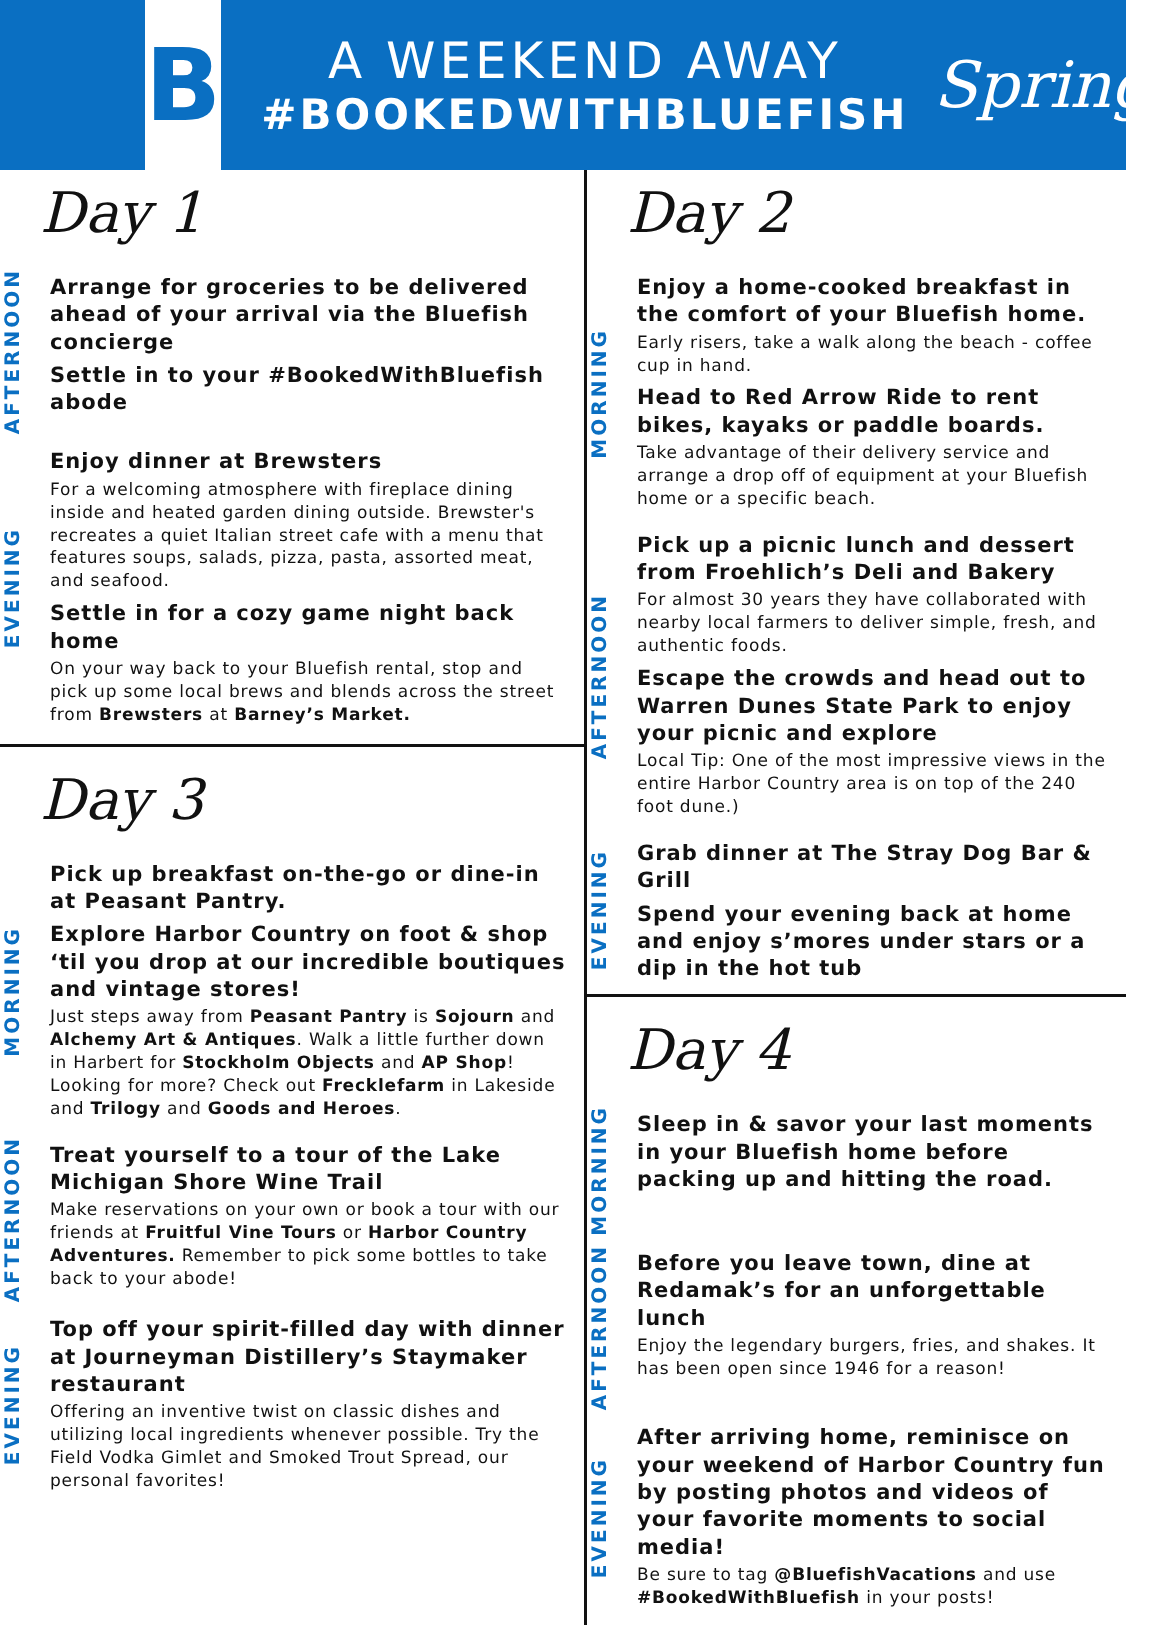B
A WEEKEND AWAY
#BOOKEDWITHBLUEFISH
Spring
Day 1
AFTERNOON
Arrange for groceries to be delivered ahead of your arrival via the Bluefish concierge
Settle in to your #BookedWithBluefish abode
EVENING
Enjoy dinner at Brewsters
For a welcoming atmosphere with fireplace dining inside and heated garden dining outside. Brewster's recreates a quiet Italian street cafe with a menu that features soups, salads, pizza, pasta, assorted meat, and seafood.
Settle in for a cozy game night back home
On your way back to your Bluefish rental, stop and pick up some local brews and blends across the street from Brewsters at Barney’s Market.
Day 3
MORNING
Pick up breakfast on-the-go or dine-in at Peasant Pantry.
Explore Harbor Country on foot & shop ‘til you drop at our incredible boutiques and vintage stores!
Just steps away from Peasant Pantry is Sojourn and Alchemy Art & Antiques. Walk a little further down in Harbert for Stockholm Objects and AP Shop! Looking for more? Check out Frecklefarm in Lakeside and Trilogy and Goods and Heroes.
AFTERNOON
Treat yourself to a tour of the Lake Michigan Shore Wine Trail
Make reservations on your own or book a tour with our friends at Fruitful Vine Tours or Harbor Country Adventures. Remember to pick some bottles to take back to your abode!
EVENING
Top off your spirit-filled day with dinner at Journeyman Distillery’s Staymaker restaurant
Offering an inventive twist on classic dishes and utilizing local ingredients whenever possible. Try the Field Vodka Gimlet and Smoked Trout Spread, our personal favorites!
Day 2
MORNING
Enjoy a home-cooked breakfast in the comfort of your Bluefish home.
Early risers, take a walk along the beach - coffee cup in hand.
Head to Red Arrow Ride to rent bikes, kayaks or paddle boards.
Take advantage of their delivery service and arrange a drop off of equipment at your Bluefish home or a specific beach.
AFTERNOON
Pick up a picnic lunch and dessert from Froehlich’s Deli and Bakery
For almost 30 years they have collaborated with nearby local farmers to deliver simple, fresh, and authentic foods.
Escape the crowds and head out to Warren Dunes State Park to enjoy your picnic and explore
Local Tip: One of the most impressive views in the entire Harbor Country area is on top of the 240 foot dune.)
EVENING
Grab dinner at The Stray Dog Bar & Grill
Spend your evening back at home and enjoy s’mores under stars or a dip in the hot tub
Day 4
MORNING
Sleep in & savor your last moments in your Bluefish home before packing up and hitting the road.
AFTERNOON
Before you leave town, dine at Redamak’s for an unforgettable lunch
Enjoy the legendary burgers, fries, and shakes. It has been open since 1946 for a reason!
EVENING
After arriving home, reminisce on your weekend of Harbor Country fun by posting photos and videos of your favorite moments to social media!
Be sure to tag @BluefishVacations and use #BookedWithBluefish in your posts!